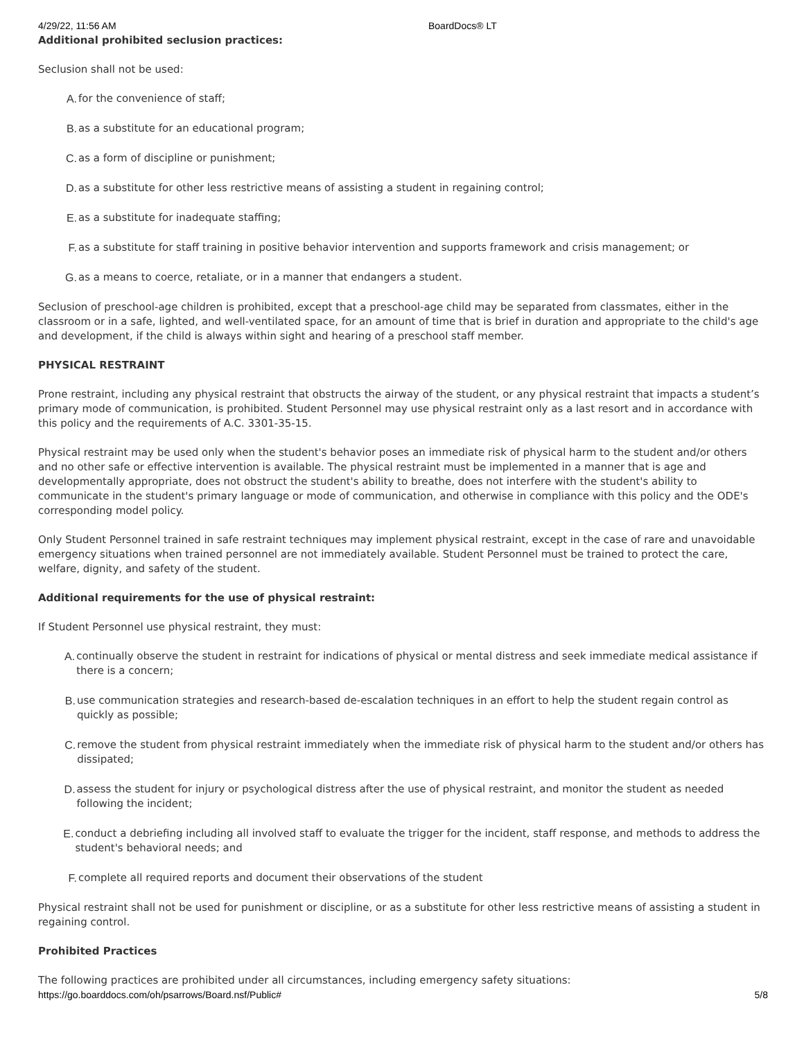4/29/22, 11:56 AM BoardDocs® LT
Additional prohibited seclusion practices:
Seclusion shall not be used:
A. for the convenience of staff;
B. as a substitute for an educational program;
C. as a form of discipline or punishment;
D. as a substitute for other less restrictive means of assisting a student in regaining control;
E. as a substitute for inadequate staffing;
F. as a substitute for staff training in positive behavior intervention and supports framework and crisis management; or
G. as a means to coerce, retaliate, or in a manner that endangers a student.
Seclusion of preschool-age children is prohibited, except that a preschool-age child may be separated from classmates, either in the classroom or in a safe, lighted, and well-ventilated space, for an amount of time that is brief in duration and appropriate to the child's age and development, if the child is always within sight and hearing of a preschool staff member.
PHYSICAL RESTRAINT
Prone restraint, including any physical restraint that obstructs the airway of the student, or any physical restraint that impacts a student’s primary mode of communication, is prohibited. Student Personnel may use physical restraint only as a last resort and in accordance with this policy and the requirements of A.C. 3301-35-15.
Physical restraint may be used only when the student's behavior poses an immediate risk of physical harm to the student and/or others and no other safe or effective intervention is available. The physical restraint must be implemented in a manner that is age and developmentally appropriate, does not obstruct the student's ability to breathe, does not interfere with the student's ability to communicate in the student's primary language or mode of communication, and otherwise in compliance with this policy and the ODE's corresponding model policy.
Only Student Personnel trained in safe restraint techniques may implement physical restraint, except in the case of rare and unavoidable emergency situations when trained personnel are not immediately available. Student Personnel must be trained to protect the care, welfare, dignity, and safety of the student.
Additional requirements for the use of physical restraint:
If Student Personnel use physical restraint, they must:
A. continually observe the student in restraint for indications of physical or mental distress and seek immediate medical assistance if there is a concern;
B. use communication strategies and research-based de-escalation techniques in an effort to help the student regain control as quickly as possible;
C. remove the student from physical restraint immediately when the immediate risk of physical harm to the student and/or others has dissipated;
D. assess the student for injury or psychological distress after the use of physical restraint, and monitor the student as needed following the incident;
E. conduct a debriefing including all involved staff to evaluate the trigger for the incident, staff response, and methods to address the student's behavioral needs; and
F. complete all required reports and document their observations of the student
Physical restraint shall not be used for punishment or discipline, or as a substitute for other less restrictive means of assisting a student in regaining control.
Prohibited Practices
The following practices are prohibited under all circumstances, including emergency safety situations:
https://go.boarddocs.com/oh/psarrows/Board.nsf/Public# 5/8